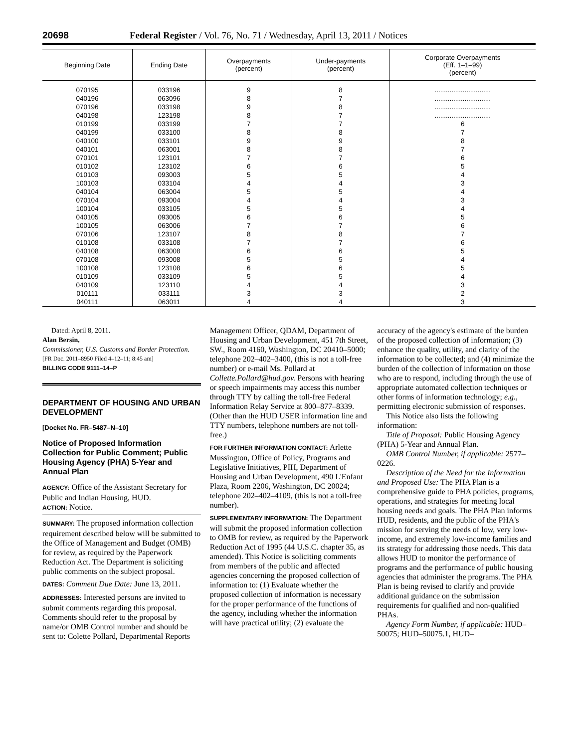20698 Federal Register / Vol. 76, No. 71 / Wednesday, April 13, 2011 / Notices
| Beginning Date | Ending Date | Overpayments (percent) | Under-payments (percent) | Corporate Overpayments (Eff. 1–1–99) (percent) |
| --- | --- | --- | --- | --- |
| 070195 | 033196 | 9 | 8 | .............................. |
| 040196 | 063096 | 8 | 7 | .............................. |
| 070196 | 033198 | 9 | 8 | .............................. |
| 040198 | 123198 | 8 | 7 | .............................. |
| 010199 | 033199 | 7 | 7 | 6 |
| 040199 | 033100 | 8 | 8 | 7 |
| 040100 | 033101 | 9 | 9 | 8 |
| 040101 | 063001 | 8 | 8 | 7 |
| 070101 | 123101 | 7 | 7 | 6 |
| 010102 | 123102 | 6 | 6 | 5 |
| 010103 | 093003 | 5 | 5 | 4 |
| 100103 | 033104 | 4 | 4 | 3 |
| 040104 | 063004 | 5 | 5 | 4 |
| 070104 | 093004 | 4 | 4 | 3 |
| 100104 | 033105 | 5 | 5 | 4 |
| 040105 | 093005 | 6 | 6 | 5 |
| 100105 | 063006 | 7 | 7 | 6 |
| 070106 | 123107 | 8 | 8 | 7 |
| 010108 | 033108 | 7 | 7 | 6 |
| 040108 | 063008 | 6 | 6 | 5 |
| 070108 | 093008 | 5 | 5 | 4 |
| 100108 | 123108 | 6 | 6 | 5 |
| 010109 | 033109 | 5 | 5 | 4 |
| 040109 | 123110 | 4 | 4 | 3 |
| 010111 | 033111 | 3 | 3 | 2 |
| 040111 | 063011 | 4 | 4 | 3 |
Dated: April 8, 2011.
Alan Bersin,
Commissioner, U.S. Customs and Border Protection.
[FR Doc. 2011–8950 Filed 4–12–11; 8:45 am]
BILLING CODE 9111–14–P
DEPARTMENT OF HOUSING AND URBAN DEVELOPMENT
[Docket No. FR–5487–N–10]
Notice of Proposed Information Collection for Public Comment; Public Housing Agency (PHA) 5-Year and Annual Plan
AGENCY: Office of the Assistant Secretary for Public and Indian Housing, HUD.
ACTION: Notice.
SUMMARY: The proposed information collection requirement described below will be submitted to the Office of Management and Budget (OMB) for review, as required by the Paperwork Reduction Act. The Department is soliciting public comments on the subject proposal.
DATES: Comment Due Date: June 13, 2011.
ADDRESSES: Interested persons are invited to submit comments regarding this proposal. Comments should refer to the proposal by name/or OMB Control number and should be sent to: Colette Pollard, Departmental Reports
Management Officer, QDAM, Department of Housing and Urban Development, 451 7th Street, SW., Room 4160, Washington, DC 20410–5000; telephone 202–402–3400, (this is not a toll-free number) or e-mail Ms. Pollard at Collette.Pollard@hud.gov. Persons with hearing or speech impairments may access this number through TTY by calling the toll-free Federal Information Relay Service at 800–877–8339. (Other than the HUD USER information line and TTY numbers, telephone numbers are not toll-free.)
FOR FURTHER INFORMATION CONTACT: Arlette Mussington, Office of Policy, Programs and Legislative Initiatives, PIH, Department of Housing and Urban Development, 490 L'Enfant Plaza, Room 2206, Washington, DC 20024; telephone 202–402–4109, (this is not a toll-free number).
SUPPLEMENTARY INFORMATION: The Department will submit the proposed information collection to OMB for review, as required by the Paperwork Reduction Act of 1995 (44 U.S.C. chapter 35, as amended). This Notice is soliciting comments from members of the public and affected agencies concerning the proposed collection of information to: (1) Evaluate whether the proposed collection of information is necessary for the proper performance of the functions of the agency, including whether the information will have practical utility; (2) evaluate the
accuracy of the agency's estimate of the burden of the proposed collection of information; (3) enhance the quality, utility, and clarity of the information to be collected; and (4) minimize the burden of the collection of information on those who are to respond, including through the use of appropriate automated collection techniques or other forms of information technology; e.g., permitting electronic submission of responses.
This Notice also lists the following information:
Title of Proposal: Public Housing Agency (PHA) 5-Year and Annual Plan.
OMB Control Number, if applicable: 2577–0226.
Description of the Need for the Information and Proposed Use: The PHA Plan is a comprehensive guide to PHA policies, programs, operations, and strategies for meeting local housing needs and goals. The PHA Plan informs HUD, residents, and the public of the PHA's mission for serving the needs of low, very low-income, and extremely low-income families and its strategy for addressing those needs. This data allows HUD to monitor the performance of programs and the performance of public housing agencies that administer the programs. The PHA Plan is being revised to clarify and provide additional guidance on the submission requirements for qualified and non-qualified PHAs.
Agency Form Number, if applicable: HUD–50075; HUD–50075.1, HUD–